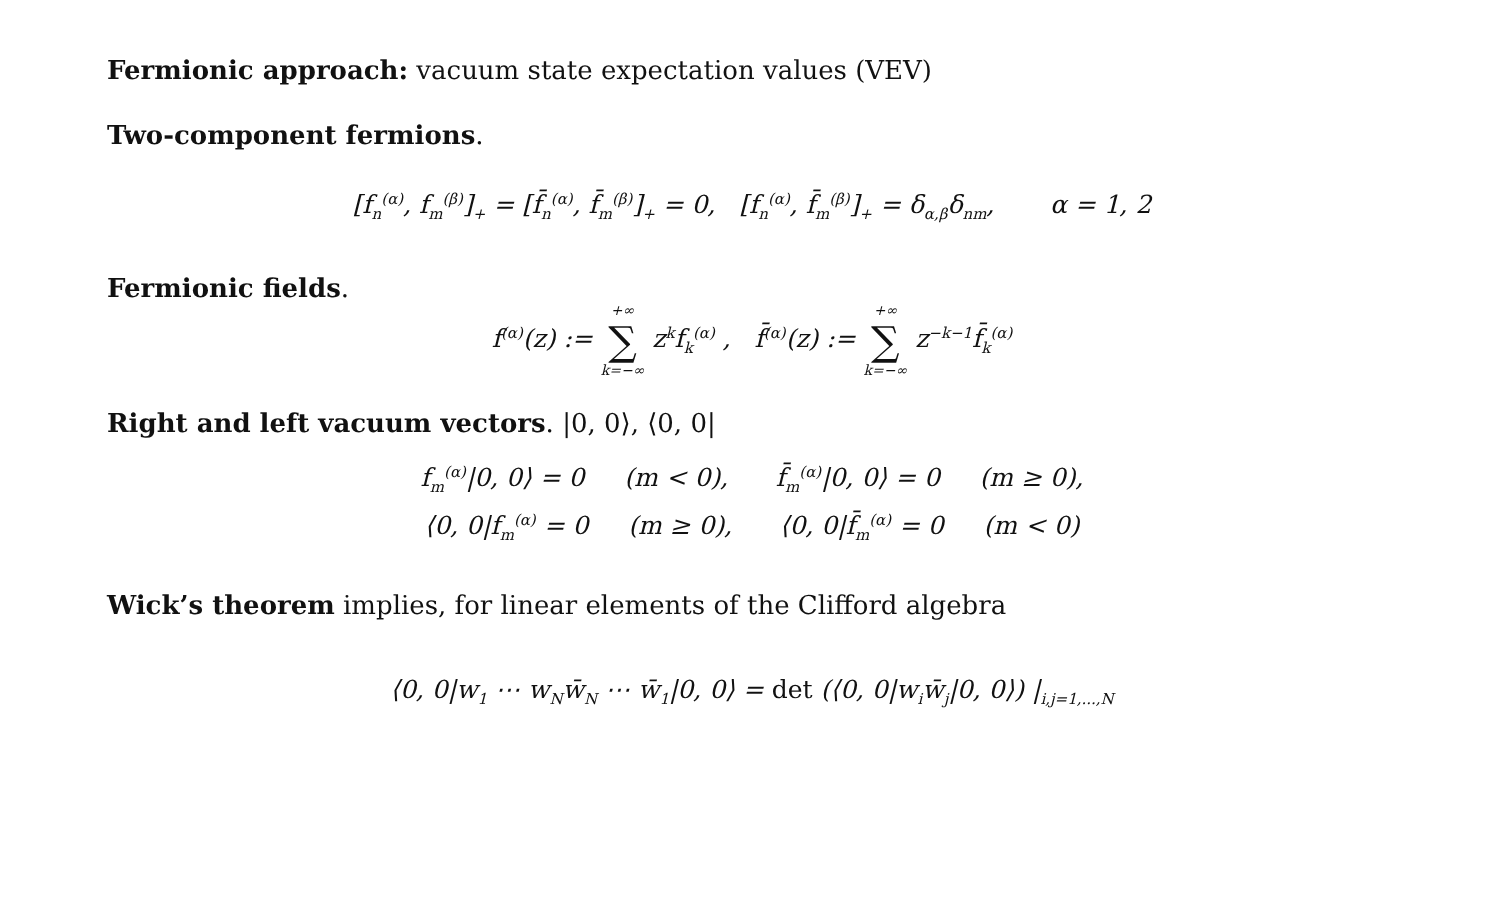Fermionic approach: vacuum state expectation values (VEV)
Two-component fermions.
[f<sub>n</sub><sup>(α)</sup>, f<sub>m</sub><sup>(β)</sup>]<sub>+</sub> = [f̄<sub>n</sub><sup>(α)</sup>, f̄<sub>m</sub><sup>(β)</sup>]<sub>+</sub> = 0, [f<sub>n</sub><sup>(α)</sup>, f̄<sub>m</sub><sup>(β)</sup>]<sub>+</sub> = δ<sub>α,β</sub>δ<sub>nm</sub>, α = 1, 2
Fermionic fields.
f<sup>(α)</sup>(z) := +∞ ∑ k=−∞ z<sup>k</sup>f<sub>k</sub><sup>(α)</sup> , f̄<sup>(α)</sup>(z) := +∞ ∑ k=−∞ z<sup>−k−1</sup>f̄<sub>k</sub><sup>(α)</sup>
Right and left vacuum vectors. |0, 0⟩, ⟨0, 0|
f<sub>m</sub><sup>(α)</sup>|0, 0⟩ = 0 (m < 0), f̄<sub>m</sub><sup>(α)</sup>|0, 0⟩ = 0 (m ≥ 0),
⟨0, 0|f<sub>m</sub><sup>(α)</sup> = 0 (m ≥ 0), ⟨0, 0|f̄<sub>m</sub><sup>(α)</sup> = 0 (m < 0)
Wick’s theorem implies, for linear elements of the Clifford algebra
⟨0, 0|w<sub>1</sub> ⋯ w<sub>N</sub>w̄<sub>N</sub> ⋯ w̄<sub>1</sub>|0, 0⟩ = det (⟨0, 0|w<sub>i</sub>w̄<sub>j</sub>|0, 0⟩) |<sub>i,j=1,...,N</sub>